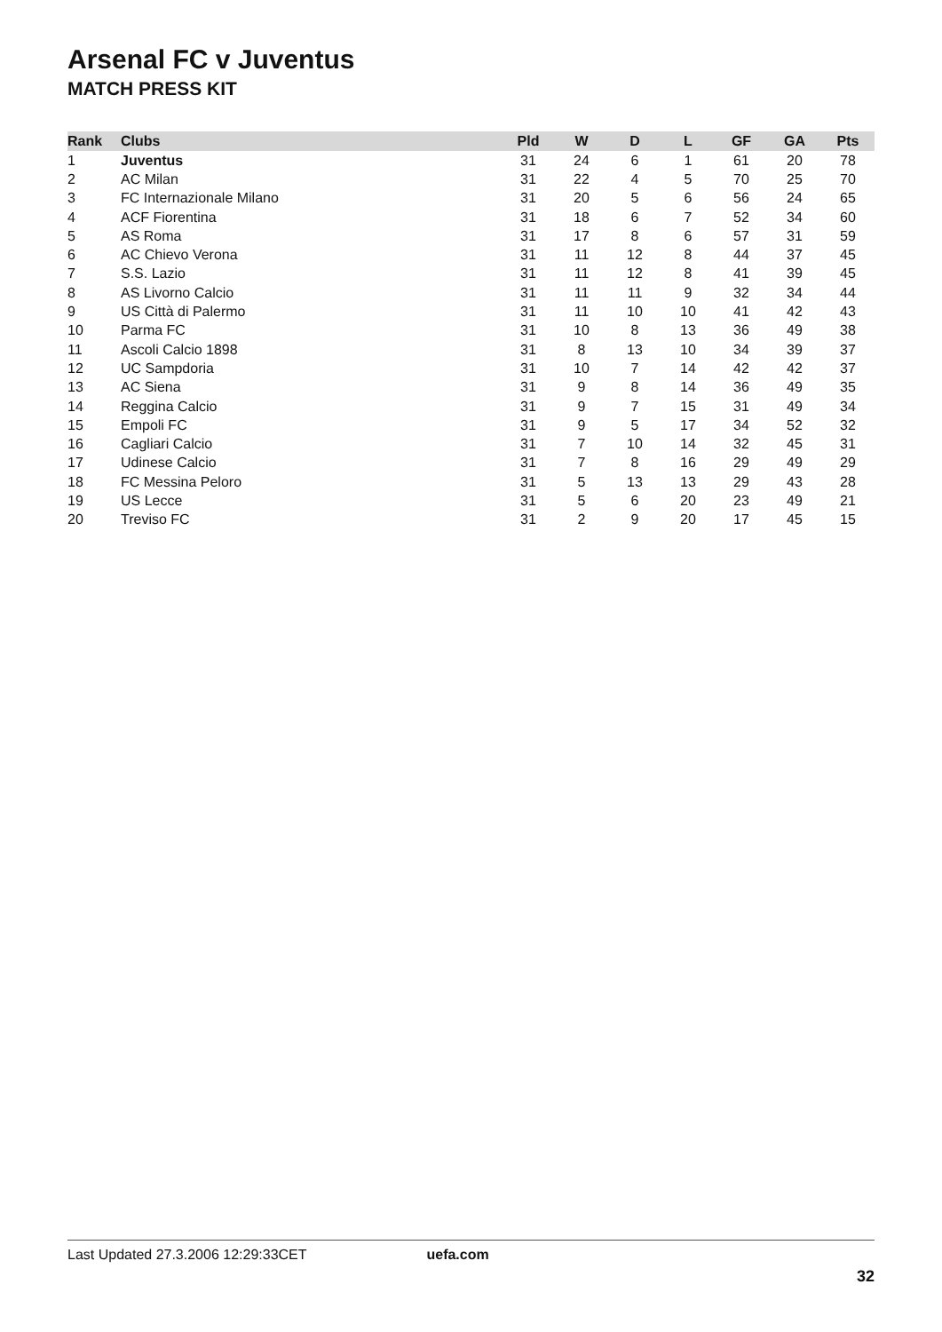Arsenal FC v Juventus
MATCH PRESS KIT
| Rank | Clubs | Pld | W | D | L | GF | GA | Pts |
| --- | --- | --- | --- | --- | --- | --- | --- | --- |
| 1 | Juventus | 31 | 24 | 6 | 1 | 61 | 20 | 78 |
| 2 | AC Milan | 31 | 22 | 4 | 5 | 70 | 25 | 70 |
| 3 | FC Internazionale Milano | 31 | 20 | 5 | 6 | 56 | 24 | 65 |
| 4 | ACF Fiorentina | 31 | 18 | 6 | 7 | 52 | 34 | 60 |
| 5 | AS Roma | 31 | 17 | 8 | 6 | 57 | 31 | 59 |
| 6 | AC Chievo Verona | 31 | 11 | 12 | 8 | 44 | 37 | 45 |
| 7 | S.S. Lazio | 31 | 11 | 12 | 8 | 41 | 39 | 45 |
| 8 | AS Livorno Calcio | 31 | 11 | 11 | 9 | 32 | 34 | 44 |
| 9 | US Città di Palermo | 31 | 11 | 10 | 10 | 41 | 42 | 43 |
| 10 | Parma FC | 31 | 10 | 8 | 13 | 36 | 49 | 38 |
| 11 | Ascoli Calcio 1898 | 31 | 8 | 13 | 10 | 34 | 39 | 37 |
| 12 | UC Sampdoria | 31 | 10 | 7 | 14 | 42 | 42 | 37 |
| 13 | AC Siena | 31 | 9 | 8 | 14 | 36 | 49 | 35 |
| 14 | Reggina Calcio | 31 | 9 | 7 | 15 | 31 | 49 | 34 |
| 15 | Empoli FC | 31 | 9 | 5 | 17 | 34 | 52 | 32 |
| 16 | Cagliari Calcio | 31 | 7 | 10 | 14 | 32 | 45 | 31 |
| 17 | Udinese Calcio | 31 | 7 | 8 | 16 | 29 | 49 | 29 |
| 18 | FC Messina Peloro | 31 | 5 | 13 | 13 | 29 | 43 | 28 |
| 19 | US Lecce | 31 | 5 | 6 | 20 | 23 | 49 | 21 |
| 20 | Treviso FC | 31 | 2 | 9 | 20 | 17 | 45 | 15 |
Last Updated 27.3.2006 12:29:33CET uefa.com
32